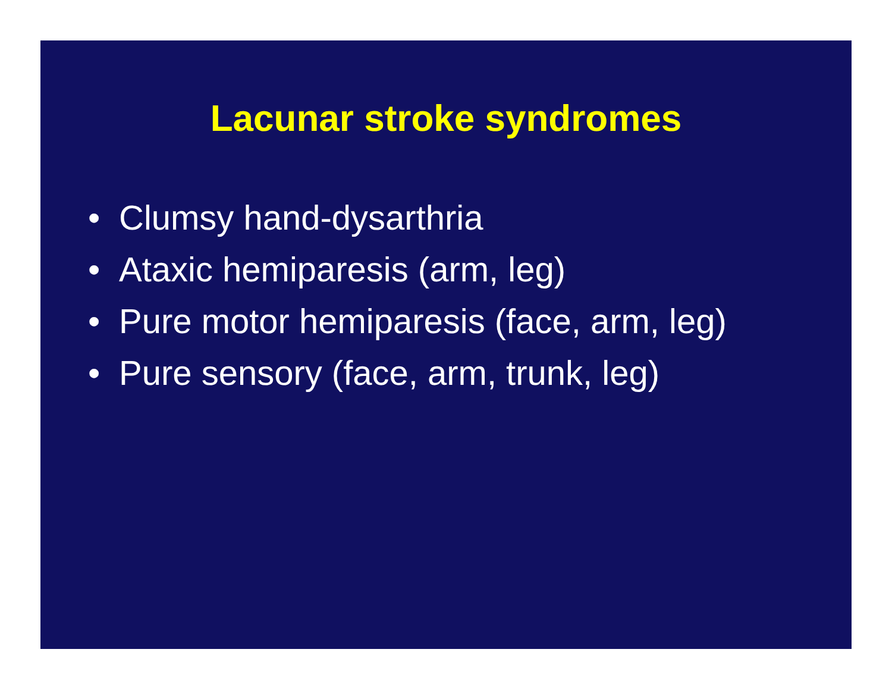Lacunar stroke syndromes
• Clumsy hand-dysarthria
• Ataxic hemiparesis (arm, leg)
• Pure motor hemiparesis (face, arm, leg)
• Pure sensory (face, arm, trunk, leg)